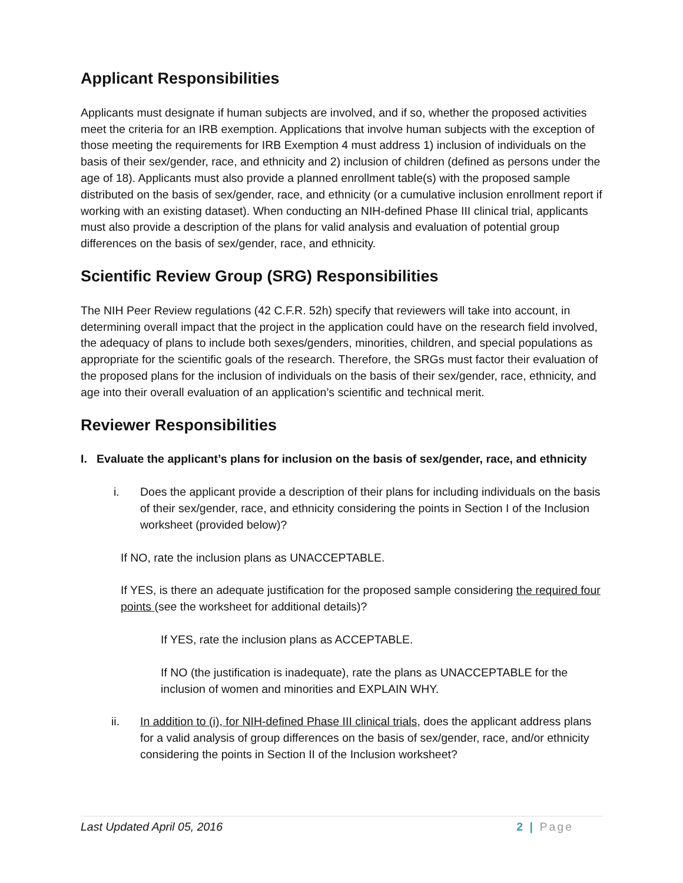Applicant Responsibilities
Applicants must designate if human subjects are involved, and if so, whether the proposed activities meet the criteria for an IRB exemption. Applications that involve human subjects with the exception of those meeting the requirements for IRB Exemption 4 must address 1) inclusion of individuals on the basis of their sex/gender, race, and ethnicity and 2) inclusion of children (defined as persons under the age of 18). Applicants must also provide a planned enrollment table(s) with the proposed sample distributed on the basis of sex/gender, race, and ethnicity (or a cumulative inclusion enrollment report if working with an existing dataset). When conducting an NIH-defined Phase III clinical trial, applicants must also provide a description of the plans for valid analysis and evaluation of potential group differences on the basis of sex/gender, race, and ethnicity.
Scientific Review Group (SRG) Responsibilities
The NIH Peer Review regulations (42 C.F.R. 52h) specify that reviewers will take into account, in determining overall impact that the project in the application could have on the research field involved, the adequacy of plans to include both sexes/genders, minorities, children, and special populations as appropriate for the scientific goals of the research. Therefore, the SRGs must factor their evaluation of the proposed plans for the inclusion of individuals on the basis of their sex/gender, race, ethnicity, and age into their overall evaluation of an application’s scientific and technical merit.
Reviewer Responsibilities
I. Evaluate the applicant’s plans for inclusion on the basis of sex/gender, race, and ethnicity
i. Does the applicant provide a description of their plans for including individuals on the basis of their sex/gender, race, and ethnicity considering the points in Section I of the Inclusion worksheet (provided below)?
If NO, rate the inclusion plans as UNACCEPTABLE.
If YES, is there an adequate justification for the proposed sample considering the required four points (see the worksheet for additional details)?
If YES, rate the inclusion plans as ACCEPTABLE.
If NO (the justification is inadequate), rate the plans as UNACCEPTABLE for the inclusion of women and minorities and EXPLAIN WHY.
ii. In addition to (i), for NIH-defined Phase III clinical trials, does the applicant address plans for a valid analysis of group differences on the basis of sex/gender, race, and/or ethnicity considering the points in Section II of the Inclusion worksheet?
Last Updated April 05, 2016 2 | Page